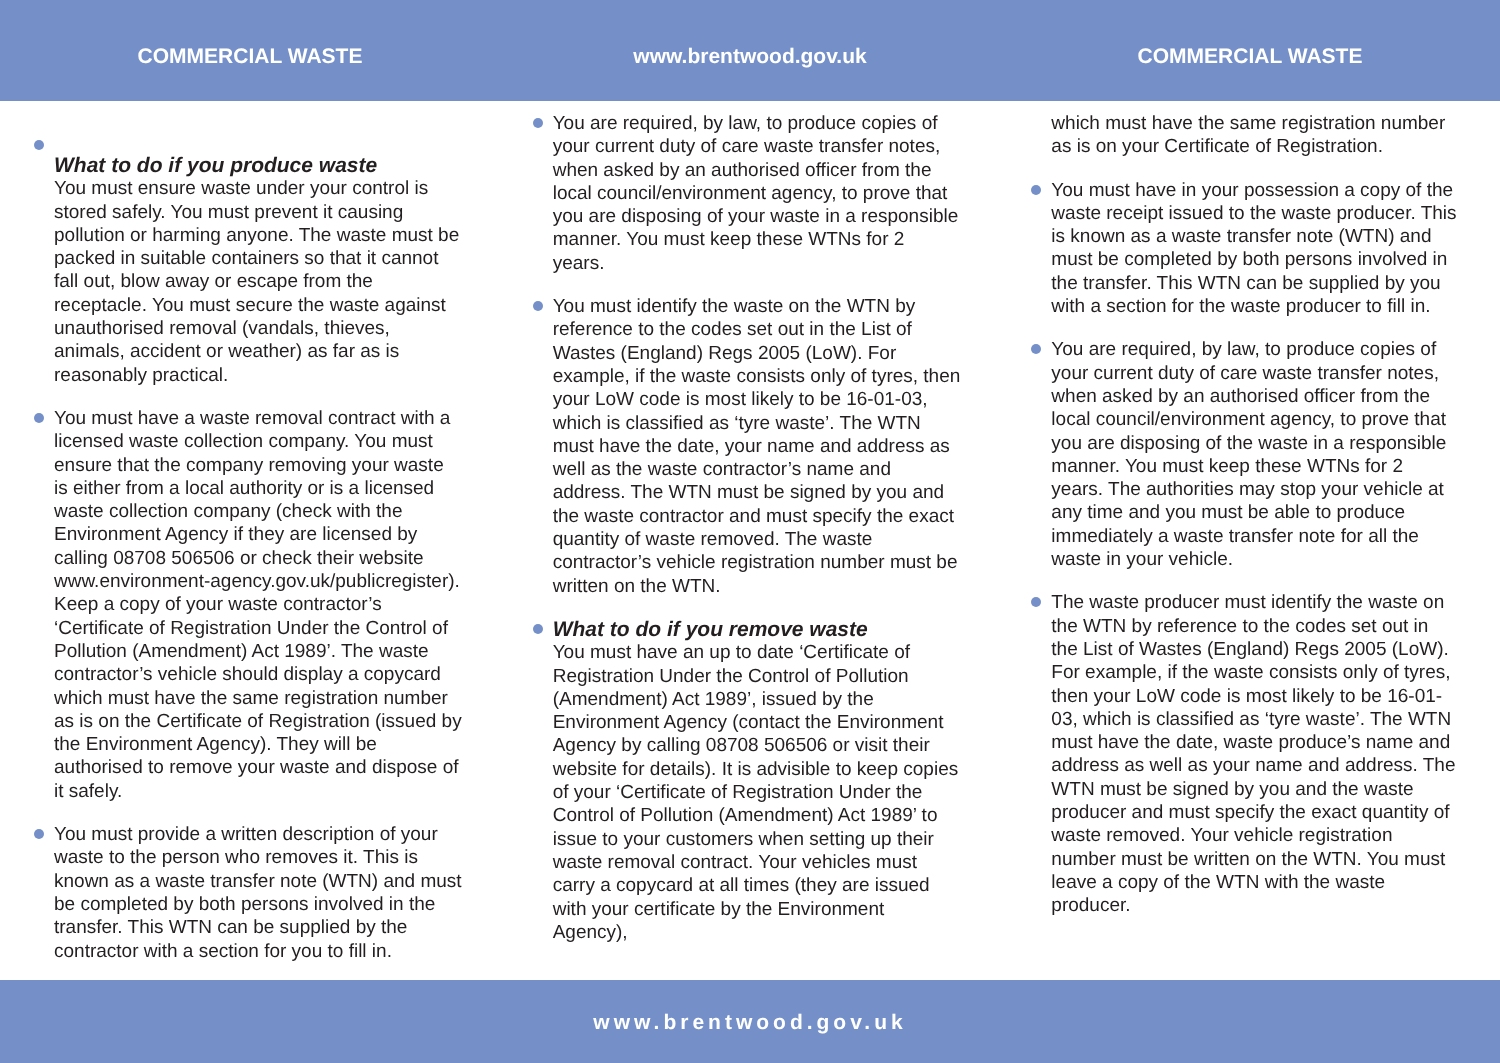COMMERCIAL WASTE www.brentwood.gov.uk COMMERCIAL WASTE
What to do if you produce waste
You must ensure waste under your control is stored safely. You must prevent it causing pollution or harming anyone. The waste must be packed in suitable containers so that it cannot fall out, blow away or escape from the receptacle. You must secure the waste against unauthorised removal (vandals, thieves, animals, accident or weather) as far as is reasonably practical.
You must have a waste removal contract with a licensed waste collection company. You must ensure that the company removing your waste is either from a local authority or is a licensed waste collection company (check with the Environment Agency if they are licensed by calling 08708 506506 or check their website www.environment-agency.gov.uk/publicregister). Keep a copy of your waste contractor’s ‘Certificate of Registration Under the Control of Pollution (Amendment) Act 1989’. The waste contractor’s vehicle should display a copycard which must have the same registration number as is on the Certificate of Registration (issued by the Environment Agency). They will be authorised to remove your waste and dispose of it safely.
You must provide a written description of your waste to the person who removes it. This is known as a waste transfer note (WTN) and must be completed by both persons involved in the transfer. This WTN can be supplied by the contractor with a section for you to fill in.
You are required, by law, to produce copies of your current duty of care waste transfer notes, when asked by an authorised officer from the local council/environment agency, to prove that you are disposing of your waste in a responsible manner. You must keep these WTNs for 2 years.
You must identify the waste on the WTN by reference to the codes set out in the List of Wastes (England) Regs 2005 (LoW). For example, if the waste consists only of tyres, then your LoW code is most likely to be 16-01-03, which is classified as ‘tyre waste’. The WTN must have the date, your name and address as well as the waste contractor’s name and address. The WTN must be signed by you and the waste contractor and must specify the exact quantity of waste removed. The waste contractor’s vehicle registration number must be written on the WTN.
What to do if you remove waste
You must have an up to date ‘Certificate of Registration Under the Control of Pollution (Amendment) Act 1989’, issued by the Environment Agency (contact the Environment Agency by calling 08708 506506 or visit their website for details). It is advisible to keep copies of your ‘Certificate of Registration Under the Control of Pollution (Amendment) Act 1989’ to issue to your customers when setting up their waste removal contract. Your vehicles must carry a copycard at all times (they are issued with your certificate by the Environment Agency),
which must have the same registration number as is on your Certificate of Registration.
You must have in your possession a copy of the waste receipt issued to the waste producer. This is known as a waste transfer note (WTN) and must be completed by both persons involved in the transfer. This WTN can be supplied by you with a section for the waste producer to fill in.
You are required, by law, to produce copies of your current duty of care waste transfer notes, when asked by an authorised officer from the local council/environment agency, to prove that you are disposing of the waste in a responsible manner. You must keep these WTNs for 2 years. The authorities may stop your vehicle at any time and you must be able to produce immediately a waste transfer note for all the waste in your vehicle.
The waste producer must identify the waste on the WTN by reference to the codes set out in the List of Wastes (England) Regs 2005 (LoW). For example, if the waste consists only of tyres, then your LoW code is most likely to be 16-01-03, which is classified as ‘tyre waste’. The WTN must have the date, waste produce’s name and address as well as your name and address. The WTN must be signed by you and the waste producer and must specify the exact quantity of waste removed. Your vehicle registration number must be written on the WTN. You must leave a copy of the WTN with the waste producer.
www.brentwood.gov.uk